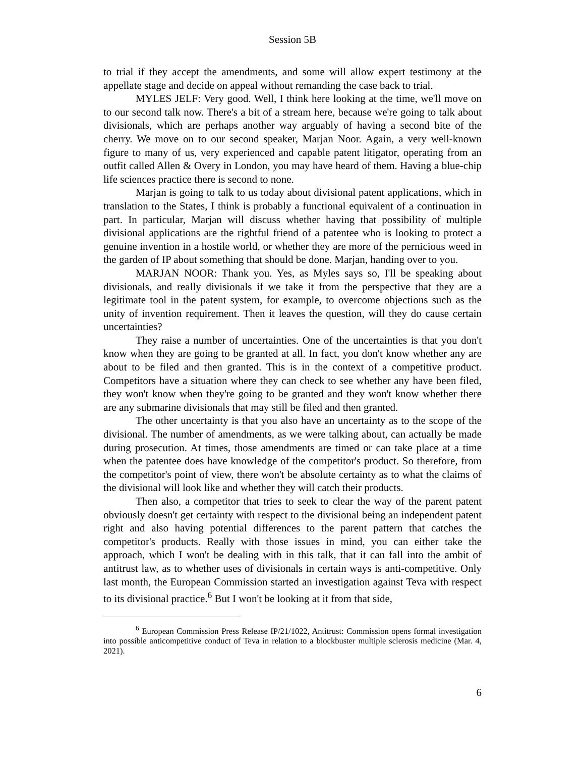Session 5B
to trial if they accept the amendments, and some will allow expert testimony at the appellate stage and decide on appeal without remanding the case back to trial.
MYLES JELF: Very good. Well, I think here looking at the time, we'll move on to our second talk now. There's a bit of a stream here, because we're going to talk about divisionals, which are perhaps another way arguably of having a second bite of the cherry. We move on to our second speaker, Marjan Noor. Again, a very well-known figure to many of us, very experienced and capable patent litigator, operating from an outfit called Allen & Overy in London, you may have heard of them. Having a blue-chip life sciences practice there is second to none.
Marjan is going to talk to us today about divisional patent applications, which in translation to the States, I think is probably a functional equivalent of a continuation in part. In particular, Marjan will discuss whether having that possibility of multiple divisional applications are the rightful friend of a patentee who is looking to protect a genuine invention in a hostile world, or whether they are more of the pernicious weed in the garden of IP about something that should be done. Marjan, handing over to you.
MARJAN NOOR: Thank you. Yes, as Myles says so, I'll be speaking about divisionals, and really divisionals if we take it from the perspective that they are a legitimate tool in the patent system, for example, to overcome objections such as the unity of invention requirement. Then it leaves the question, will they do cause certain uncertainties?
They raise a number of uncertainties. One of the uncertainties is that you don't know when they are going to be granted at all. In fact, you don't know whether any are about to be filed and then granted. This is in the context of a competitive product. Competitors have a situation where they can check to see whether any have been filed, they won't know when they're going to be granted and they won't know whether there are any submarine divisionals that may still be filed and then granted.
The other uncertainty is that you also have an uncertainty as to the scope of the divisional. The number of amendments, as we were talking about, can actually be made during prosecution. At times, those amendments are timed or can take place at a time when the patentee does have knowledge of the competitor's product. So therefore, from the competitor's point of view, there won't be absolute certainty as to what the claims of the divisional will look like and whether they will catch their products.
Then also, a competitor that tries to seek to clear the way of the parent patent obviously doesn't get certainty with respect to the divisional being an independent patent right and also having potential differences to the parent pattern that catches the competitor's products. Really with those issues in mind, you can either take the approach, which I won't be dealing with in this talk, that it can fall into the ambit of antitrust law, as to whether uses of divisionals in certain ways is anti-competitive. Only last month, the European Commission started an investigation against Teva with respect to its divisional practice.<sup>6</sup> But I won't be looking at it from that side,
<sup>6</sup> European Commission Press Release IP/21/1022, Antitrust: Commission opens formal investigation into possible anticompetitive conduct of Teva in relation to a blockbuster multiple sclerosis medicine (Mar. 4, 2021).
6